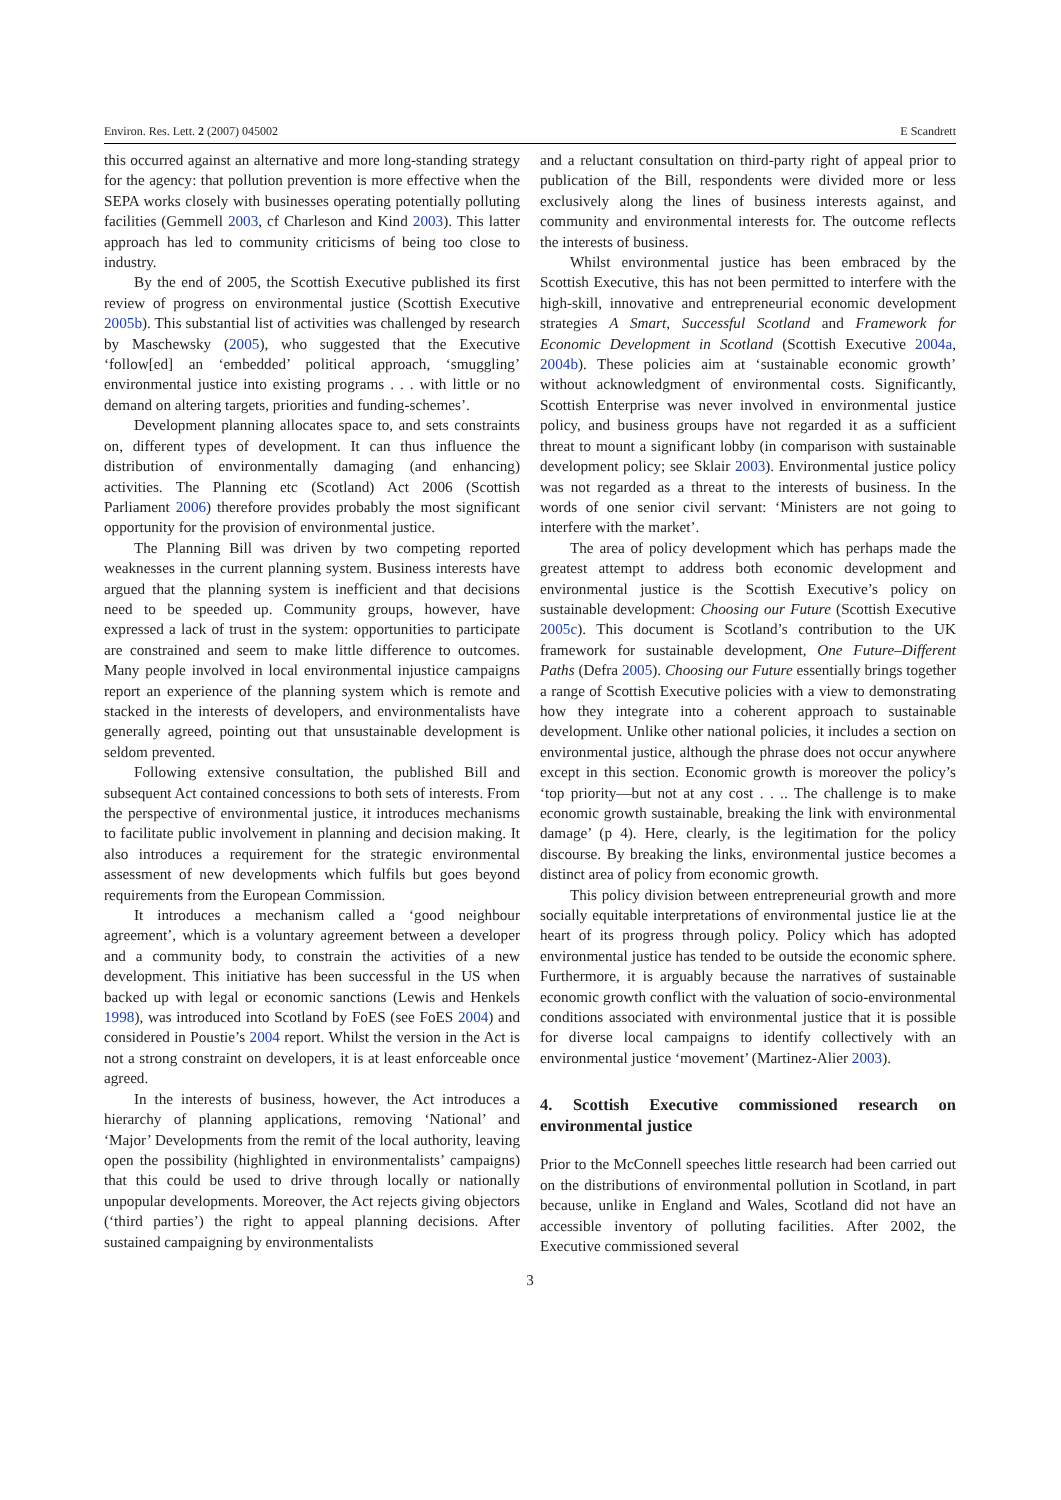Environ. Res. Lett. 2 (2007) 045002 E Scandrett
this occurred against an alternative and more long-standing strategy for the agency: that pollution prevention is more effective when the SEPA works closely with businesses operating potentially polluting facilities (Gemmell 2003, cf Charleson and Kind 2003). This latter approach has led to community criticisms of being too close to industry.
By the end of 2005, the Scottish Executive published its first review of progress on environmental justice (Scottish Executive 2005b). This substantial list of activities was challenged by research by Maschewsky (2005), who suggested that the Executive ‘follow[ed] an ‘embedded’ political approach, ‘smuggling’ environmental justice into existing programs . . . with little or no demand on altering targets, priorities and funding-schemes’.
Development planning allocates space to, and sets constraints on, different types of development. It can thus influence the distribution of environmentally damaging (and enhancing) activities. The Planning etc (Scotland) Act 2006 (Scottish Parliament 2006) therefore provides probably the most significant opportunity for the provision of environmental justice.
The Planning Bill was driven by two competing reported weaknesses in the current planning system. Business interests have argued that the planning system is inefficient and that decisions need to be speeded up. Community groups, however, have expressed a lack of trust in the system: opportunities to participate are constrained and seem to make little difference to outcomes. Many people involved in local environmental injustice campaigns report an experience of the planning system which is remote and stacked in the interests of developers, and environmentalists have generally agreed, pointing out that unsustainable development is seldom prevented.
Following extensive consultation, the published Bill and subsequent Act contained concessions to both sets of interests. From the perspective of environmental justice, it introduces mechanisms to facilitate public involvement in planning and decision making. It also introduces a requirement for the strategic environmental assessment of new developments which fulfils but goes beyond requirements from the European Commission.
It introduces a mechanism called a ‘good neighbour agreement’, which is a voluntary agreement between a developer and a community body, to constrain the activities of a new development. This initiative has been successful in the US when backed up with legal or economic sanctions (Lewis and Henkels 1998), was introduced into Scotland by FoES (see FoES 2004) and considered in Poustie’s 2004 report. Whilst the version in the Act is not a strong constraint on developers, it is at least enforceable once agreed.
In the interests of business, however, the Act introduces a hierarchy of planning applications, removing ‘National’ and ‘Major’ Developments from the remit of the local authority, leaving open the possibility (highlighted in environmentalists’ campaigns) that this could be used to drive through locally or nationally unpopular developments. Moreover, the Act rejects giving objectors (‘third parties’) the right to appeal planning decisions. After sustained campaigning by environmentalists
and a reluctant consultation on third-party right of appeal prior to publication of the Bill, respondents were divided more or less exclusively along the lines of business interests against, and community and environmental interests for. The outcome reflects the interests of business.
Whilst environmental justice has been embraced by the Scottish Executive, this has not been permitted to interfere with the high-skill, innovative and entrepreneurial economic development strategies A Smart, Successful Scotland and Framework for Economic Development in Scotland (Scottish Executive 2004a, 2004b). These policies aim at ‘sustainable economic growth’ without acknowledgment of environmental costs. Significantly, Scottish Enterprise was never involved in environmental justice policy, and business groups have not regarded it as a sufficient threat to mount a significant lobby (in comparison with sustainable development policy; see Sklair 2003). Environmental justice policy was not regarded as a threat to the interests of business. In the words of one senior civil servant: ‘Ministers are not going to interfere with the market’.
The area of policy development which has perhaps made the greatest attempt to address both economic development and environmental justice is the Scottish Executive’s policy on sustainable development: Choosing our Future (Scottish Executive 2005c). This document is Scotland’s contribution to the UK framework for sustainable development, One Future–Different Paths (Defra 2005). Choosing our Future essentially brings together a range of Scottish Executive policies with a view to demonstrating how they integrate into a coherent approach to sustainable development. Unlike other national policies, it includes a section on environmental justice, although the phrase does not occur anywhere except in this section. Economic growth is moreover the policy’s ‘top priority—but not at any cost . . .. The challenge is to make economic growth sustainable, breaking the link with environmental damage’ (p 4). Here, clearly, is the legitimation for the policy discourse. By breaking the links, environmental justice becomes a distinct area of policy from economic growth.
This policy division between entrepreneurial growth and more socially equitable interpretations of environmental justice lie at the heart of its progress through policy. Policy which has adopted environmental justice has tended to be outside the economic sphere. Furthermore, it is arguably because the narratives of sustainable economic growth conflict with the valuation of socio-environmental conditions associated with environmental justice that it is possible for diverse local campaigns to identify collectively with an environmental justice ‘movement’ (Martinez-Alier 2003).
4. Scottish Executive commissioned research on environmental justice
Prior to the McConnell speeches little research had been carried out on the distributions of environmental pollution in Scotland, in part because, unlike in England and Wales, Scotland did not have an accessible inventory of polluting facilities. After 2002, the Executive commissioned several
3